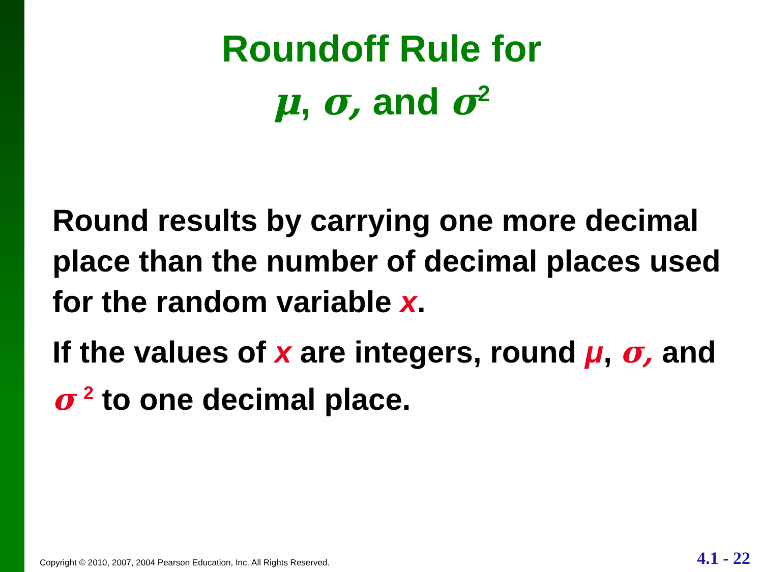Roundoff Rule for
μ, σ, and σ<sup>2</sup>
Round results by carrying one more decimal place than the number of decimal places used for the random variable x.
If the values of x are integers, round μ, σ, and σ <sup>2</sup> to one decimal place.
Copyright © 2010, 2007, 2004 Pearson Education, Inc. All Rights Reserved. 4.1 - 22